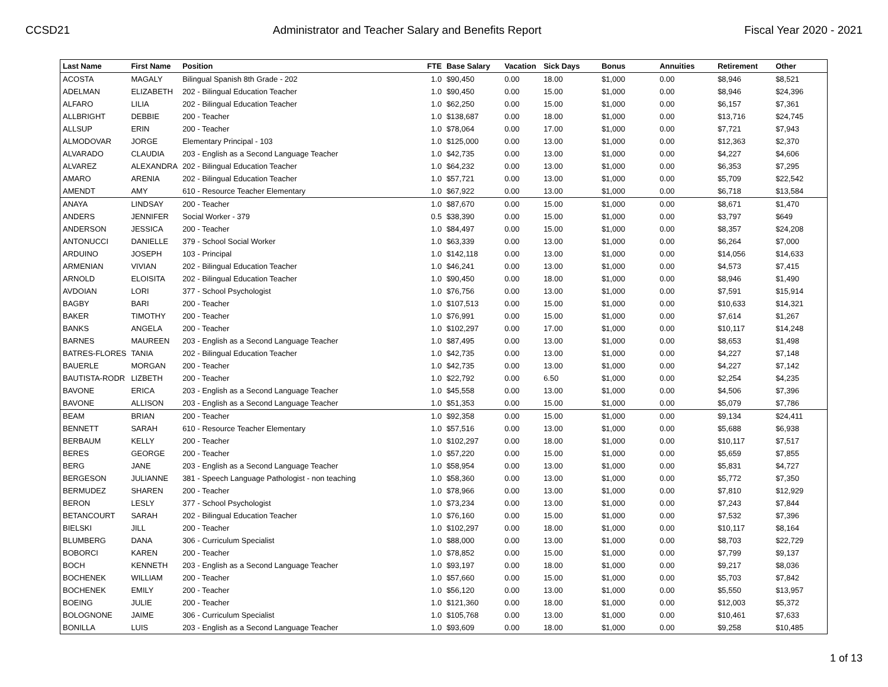CCSD21 Administrator and Teacher Salary and Benefits Report Fiscal Year 2020 - 2021
| Last Name | First Name | Position | FTE | Base Salary | Vacation | Sick Days | Bonus | Annuities | Retirement | Other |
| --- | --- | --- | --- | --- | --- | --- | --- | --- | --- | --- |
| ACOSTA | MAGALY | Bilingual Spanish 8th Grade - 202 | 1.0 | $90,450 | 0.00 | 18.00 | $1,000 | 0.00 | $8,946 | $8,521 |
| ADELMAN | ELIZABETH | 202 - Bilingual Education Teacher | 1.0 | $90,450 | 0.00 | 15.00 | $1,000 | 0.00 | $8,946 | $24,396 |
| ALFARO | LILIA | 202 - Bilingual Education Teacher | 1.0 | $62,250 | 0.00 | 15.00 | $1,000 | 0.00 | $6,157 | $7,361 |
| ALLBRIGHT | DEBBIE | 200 - Teacher | 1.0 | $138,687 | 0.00 | 18.00 | $1,000 | 0.00 | $13,716 | $24,745 |
| ALLSUP | ERIN | 200 - Teacher | 1.0 | $78,064 | 0.00 | 17.00 | $1,000 | 0.00 | $7,721 | $7,943 |
| ALMODOVAR | JORGE | Elementary Principal - 103 | 1.0 | $125,000 | 0.00 | 13.00 | $1,000 | 0.00 | $12,363 | $2,370 |
| ALVARADO | CLAUDIA | 203 - English as a Second Language Teacher | 1.0 | $42,735 | 0.00 | 13.00 | $1,000 | 0.00 | $4,227 | $4,606 |
| ALVAREZ | ALEXANDRA | 202 - Bilingual Education Teacher | 1.0 | $64,232 | 0.00 | 13.00 | $1,000 | 0.00 | $6,353 | $7,295 |
| AMARO | ARENIA | 202 - Bilingual Education Teacher | 1.0 | $57,721 | 0.00 | 13.00 | $1,000 | 0.00 | $5,709 | $22,542 |
| AMENDT | AMY | 610 - Resource Teacher Elementary | 1.0 | $67,922 | 0.00 | 13.00 | $1,000 | 0.00 | $6,718 | $13,584 |
| ANAYA | LINDSAY | 200 - Teacher | 1.0 | $87,670 | 0.00 | 15.00 | $1,000 | 0.00 | $8,671 | $1,470 |
| ANDERS | JENNIFER | Social Worker - 379 | 0.5 | $38,390 | 0.00 | 15.00 | $1,000 | 0.00 | $3,797 | $649 |
| ANDERSON | JESSICA | 200 - Teacher | 1.0 | $84,497 | 0.00 | 15.00 | $1,000 | 0.00 | $8,357 | $24,208 |
| ANTONUCCI | DANIELLE | 379 - School Social Worker | 1.0 | $63,339 | 0.00 | 13.00 | $1,000 | 0.00 | $6,264 | $7,000 |
| ARDUINO | JOSEPH | 103 - Principal | 1.0 | $142,118 | 0.00 | 13.00 | $1,000 | 0.00 | $14,056 | $14,633 |
| ARMENIAN | VIVIAN | 202 - Bilingual Education Teacher | 1.0 | $46,241 | 0.00 | 13.00 | $1,000 | 0.00 | $4,573 | $7,415 |
| ARNOLD | ELOISITA | 202 - Bilingual Education Teacher | 1.0 | $90,450 | 0.00 | 18.00 | $1,000 | 0.00 | $8,946 | $1,490 |
| AVDOIAN | LORI | 377 - School Psychologist | 1.0 | $76,756 | 0.00 | 13.00 | $1,000 | 0.00 | $7,591 | $15,914 |
| BAGBY | BARI | 200 - Teacher | 1.0 | $107,513 | 0.00 | 15.00 | $1,000 | 0.00 | $10,633 | $14,321 |
| BAKER | TIMOTHY | 200 - Teacher | 1.0 | $76,991 | 0.00 | 15.00 | $1,000 | 0.00 | $7,614 | $1,267 |
| BANKS | ANGELA | 200 - Teacher | 1.0 | $102,297 | 0.00 | 17.00 | $1,000 | 0.00 | $10,117 | $14,248 |
| BARNES | MAUREEN | 203 - English as a Second Language Teacher | 1.0 | $87,495 | 0.00 | 13.00 | $1,000 | 0.00 | $8,653 | $1,498 |
| BATRES-FLORES | TANIA | 202 - Bilingual Education Teacher | 1.0 | $42,735 | 0.00 | 13.00 | $1,000 | 0.00 | $4,227 | $7,148 |
| BAUERLE | MORGAN | 200 - Teacher | 1.0 | $42,735 | 0.00 | 13.00 | $1,000 | 0.00 | $4,227 | $7,142 |
| BAUTISTA-RODR | LIZBETH | 200 - Teacher | 1.0 | $22,792 | 0.00 | 6.50 | $1,000 | 0.00 | $2,254 | $4,235 |
| BAVONE | ERICA | 203 - English as a Second Language Teacher | 1.0 | $45,558 | 0.00 | 13.00 | $1,000 | 0.00 | $4,506 | $7,396 |
| BAVONE | ALLISON | 203 - English as a Second Language Teacher | 1.0 | $51,353 | 0.00 | 15.00 | $1,000 | 0.00 | $5,079 | $7,786 |
| BEAM | BRIAN | 200 - Teacher | 1.0 | $92,358 | 0.00 | 15.00 | $1,000 | 0.00 | $9,134 | $24,411 |
| BENNETT | SARAH | 610 - Resource Teacher Elementary | 1.0 | $57,516 | 0.00 | 13.00 | $1,000 | 0.00 | $5,688 | $6,938 |
| BERBAUM | KELLY | 200 - Teacher | 1.0 | $102,297 | 0.00 | 18.00 | $1,000 | 0.00 | $10,117 | $7,517 |
| BERES | GEORGE | 200 - Teacher | 1.0 | $57,220 | 0.00 | 15.00 | $1,000 | 0.00 | $5,659 | $7,855 |
| BERG | JANE | 203 - English as a Second Language Teacher | 1.0 | $58,954 | 0.00 | 13.00 | $1,000 | 0.00 | $5,831 | $4,727 |
| BERGESON | JULIANNE | 381 - Speech Language Pathologist - non teaching | 1.0 | $58,360 | 0.00 | 13.00 | $1,000 | 0.00 | $5,772 | $7,350 |
| BERMUDEZ | SHAREN | 200 - Teacher | 1.0 | $78,966 | 0.00 | 13.00 | $1,000 | 0.00 | $7,810 | $12,929 |
| BERON | LESLY | 377 - School Psychologist | 1.0 | $73,234 | 0.00 | 13.00 | $1,000 | 0.00 | $7,243 | $7,844 |
| BETANCOURT | SARAH | 202 - Bilingual Education Teacher | 1.0 | $76,160 | 0.00 | 15.00 | $1,000 | 0.00 | $7,532 | $7,396 |
| BIELSKI | JILL | 200 - Teacher | 1.0 | $102,297 | 0.00 | 18.00 | $1,000 | 0.00 | $10,117 | $8,164 |
| BLUMBERG | DANA | 306 - Curriculum Specialist | 1.0 | $88,000 | 0.00 | 13.00 | $1,000 | 0.00 | $8,703 | $22,729 |
| BOBORCI | KAREN | 200 - Teacher | 1.0 | $78,852 | 0.00 | 15.00 | $1,000 | 0.00 | $7,799 | $9,137 |
| BOCH | KENNETH | 203 - English as a Second Language Teacher | 1.0 | $93,197 | 0.00 | 18.00 | $1,000 | 0.00 | $9,217 | $8,036 |
| BOCHENEK | WILLIAM | 200 - Teacher | 1.0 | $57,660 | 0.00 | 15.00 | $1,000 | 0.00 | $5,703 | $7,842 |
| BOCHENEK | EMILY | 200 - Teacher | 1.0 | $56,120 | 0.00 | 13.00 | $1,000 | 0.00 | $5,550 | $13,957 |
| BOEING | JULIE | 200 - Teacher | 1.0 | $121,360 | 0.00 | 18.00 | $1,000 | 0.00 | $12,003 | $5,372 |
| BOLOGNONE | JAIME | 306 - Curriculum Specialist | 1.0 | $105,768 | 0.00 | 13.00 | $1,000 | 0.00 | $10,461 | $7,633 |
| BONILLA | LUIS | 203 - English as a Second Language Teacher | 1.0 | $93,609 | 0.00 | 18.00 | $1,000 | 0.00 | $9,258 | $10,485 |
1 of 13